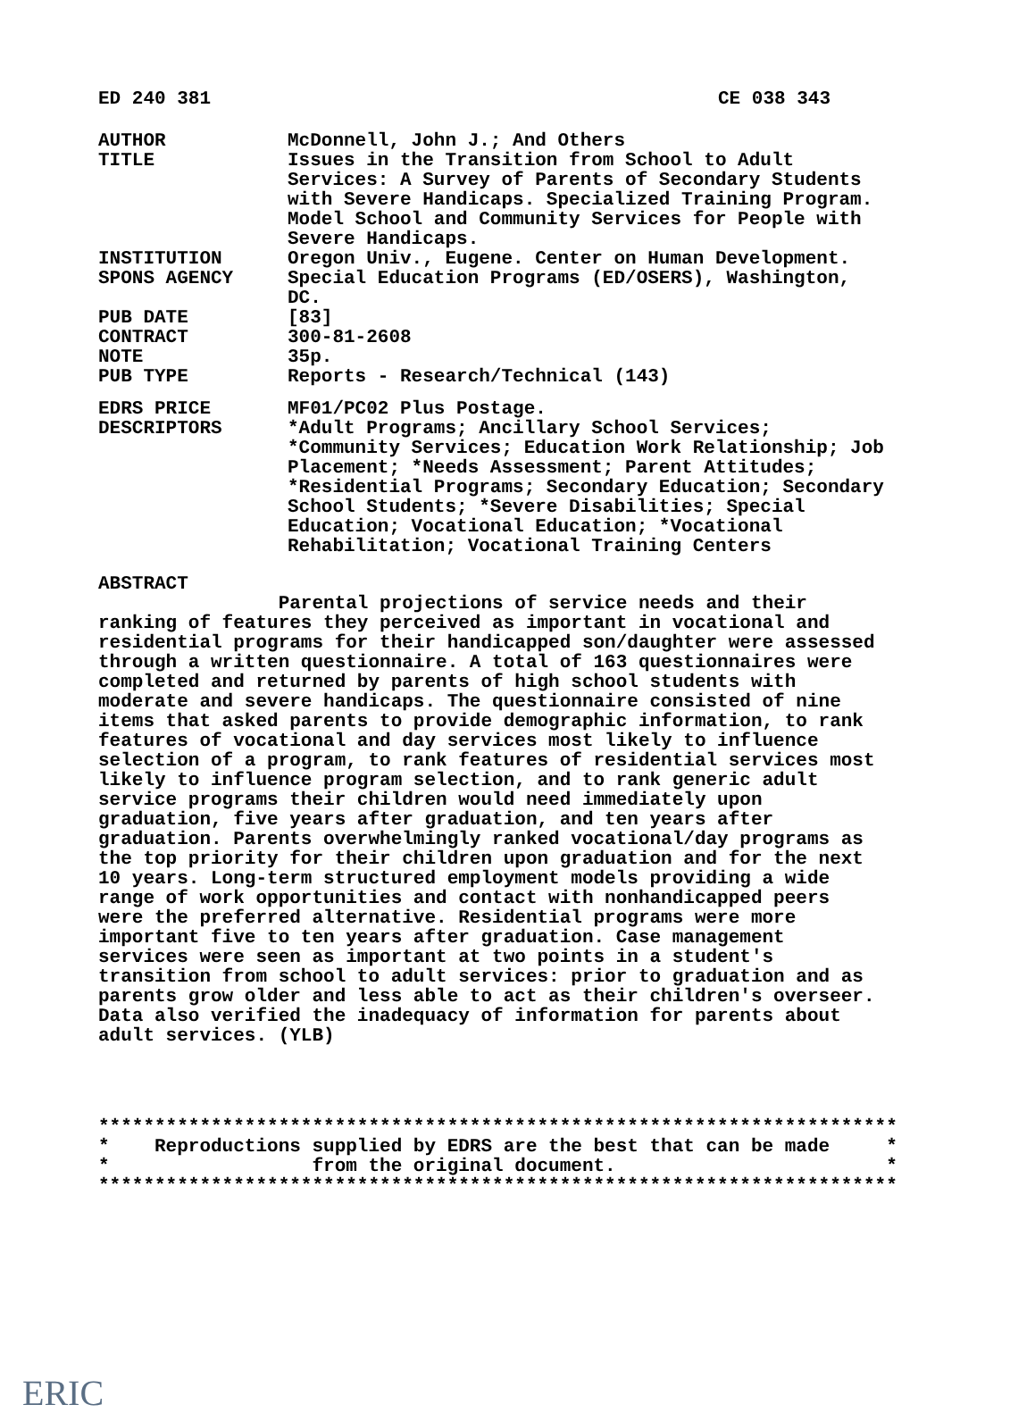ED 240 381 CE 038 343
AUTHOR McDonnell, John J.; And Others
TITLE Issues in the Transition from School to Adult Services: A Survey of Parents of Secondary Students with Severe Handicaps. Specialized Training Program. Model School and Community Services for People with Severe Handicaps.
INSTITUTION Oregon Univ., Eugene. Center on Human Development.
SPONS AGENCY Special Education Programs (ED/OSERS), Washington, DC.
PUB DATE [83]
CONTRACT 300-81-2608
NOTE 35p.
PUB TYPE Reports - Research/Technical (143)
EDRS PRICE MF01/PC02 Plus Postage.
DESCRIPTORS *Adult Programs; Ancillary School Services; *Community Services; Education Work Relationship; Job Placement; *Needs Assessment; Parent Attitudes; *Residential Programs; Secondary Education; Secondary School Students; *Severe Disabilities; Special Education; Vocational Education; *Vocational Rehabilitation; Vocational Training Centers
ABSTRACT Parental projections of service needs and their ranking of features they perceived as important in vocational and residential programs for their handicapped son/daughter were assessed through a written questionnaire. A total of 163 questionnaires were completed and returned by parents of high school students with moderate and severe handicaps. The questionnaire consisted of nine items that asked parents to provide demographic information, to rank features of vocational and day services most likely to influence selection of a program, to rank features of residential services most likely to influence program selection, and to rank generic adult service programs their children would need immediately upon graduation, five years after graduation, and ten years after graduation. Parents overwhelmingly ranked vocational/day programs as the top priority for their children upon graduation and for the next 10 years. Long-term structured employment models providing a wide range of work opportunities and contact with nonhandicapped peers were the preferred alternative. Residential programs were more important five to ten years after graduation. Case management services were seen as important at two points in a student's transition from school to adult services: prior to graduation and as parents grow older and less able to act as their children's overseer. Data also verified the inadequacy of information for parents about adult services. (YLB)
*********************************************************************** * Reproductions supplied by EDRS are the best that can be made * * from the original document. * ***********************************************************************
ERIC